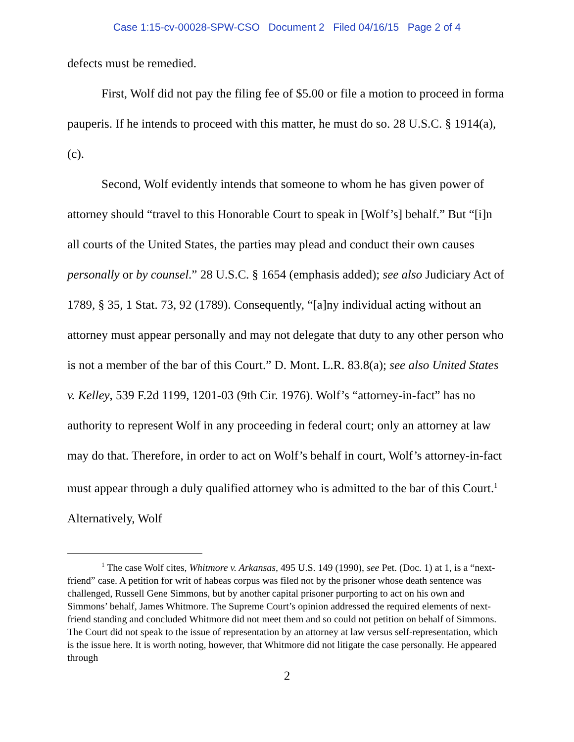Case 1:15-cv-00028-SPW-CSO Document 2 Filed 04/16/15 Page 2 of 4
defects must be remedied.
First, Wolf did not pay the filing fee of $5.00 or file a motion to proceed in forma pauperis. If he intends to proceed with this matter, he must do so. 28 U.S.C. § 1914(a), (c).
Second, Wolf evidently intends that someone to whom he has given power of attorney should “travel to this Honorable Court to speak in [Wolf’s] behalf.” But “[i]n all courts of the United States, the parties may plead and conduct their own causes personally or by counsel.” 28 U.S.C. § 1654 (emphasis added); see also Judiciary Act of 1789, § 35, 1 Stat. 73, 92 (1789). Consequently, “[a]ny individual acting without an attorney must appear personally and may not delegate that duty to any other person who is not a member of the bar of this Court.” D. Mont. L.R. 83.8(a); see also United States v. Kelley, 539 F.2d 1199, 1201-03 (9th Cir. 1976). Wolf’s “attorney-in-fact” has no authority to represent Wolf in any proceeding in federal court; only an attorney at law may do that. Therefore, in order to act on Wolf’s behalf in court, Wolf’s attorney-in-fact must appear through a duly qualified attorney who is admitted to the bar of this Court.<sup>1</sup> Alternatively, Wolf
<sup>1</sup> The case Wolf cites, Whitmore v. Arkansas, 495 U.S. 149 (1990), see Pet. (Doc. 1) at 1, is a “next-friend” case. A petition for writ of habeas corpus was filed not by the prisoner whose death sentence was challenged, Russell Gene Simmons, but by another capital prisoner purporting to act on his own and Simmons’ behalf, James Whitmore. The Supreme Court’s opinion addressed the required elements of next-friend standing and concluded Whitmore did not meet them and so could not petition on behalf of Simmons. The Court did not speak to the issue of representation by an attorney at law versus self-representation, which is the issue here. It is worth noting, however, that Whitmore did not litigate the case personally. He appeared through
2